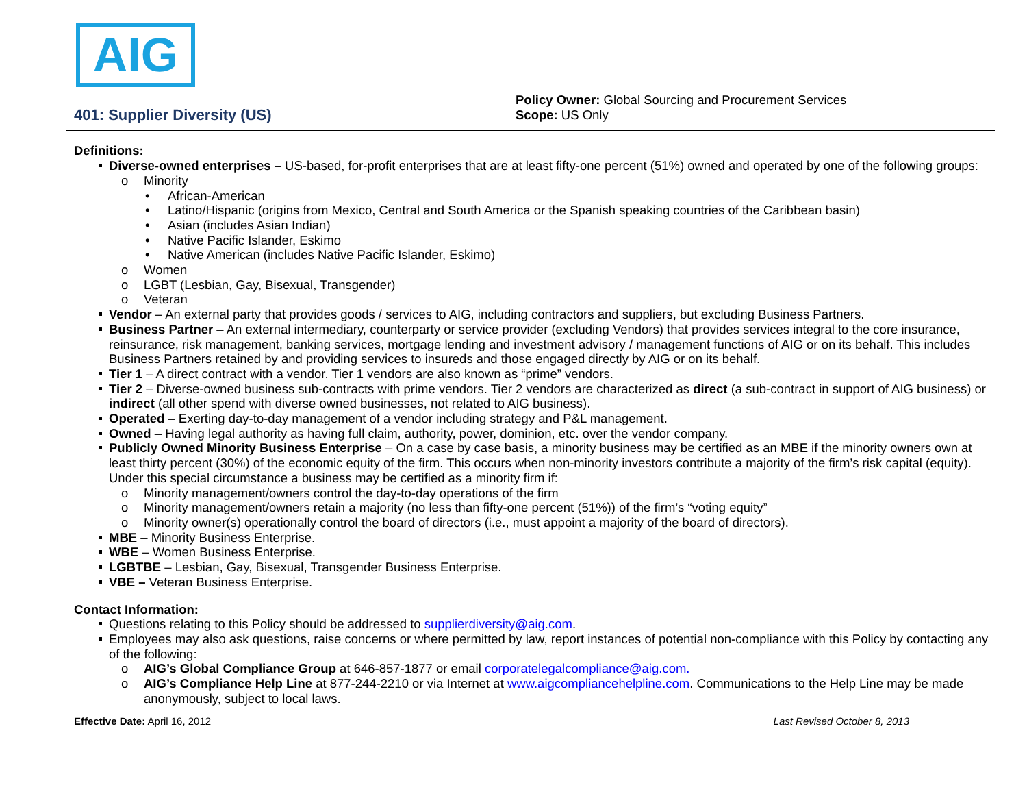AIG
401: Supplier Diversity (US)
Policy Owner: Global Sourcing and Procurement Services
Scope: US Only
Definitions:
Diverse-owned enterprises – US-based, for-profit enterprises that are at least fifty-one percent (51%) owned and operated by one of the following groups:
Minority
African-American
Latino/Hispanic (origins from Mexico, Central and South America or the Spanish speaking countries of the Caribbean basin)
Asian (includes Asian Indian)
Native Pacific Islander, Eskimo
Native American (includes Native Pacific Islander, Eskimo)
Women
LGBT (Lesbian, Gay, Bisexual, Transgender)
Veteran
Vendor – An external party that provides goods / services to AIG, including contractors and suppliers, but excluding Business Partners.
Business Partner – An external intermediary, counterparty or service provider (excluding Vendors) that provides services integral to the core insurance, reinsurance, risk management, banking services, mortgage lending and investment advisory / management functions of AIG or on its behalf. This includes Business Partners retained by and providing services to insureds and those engaged directly by AIG or on its behalf.
Tier 1 – A direct contract with a vendor. Tier 1 vendors are also known as “prime” vendors.
Tier 2 – Diverse-owned business sub-contracts with prime vendors. Tier 2 vendors are characterized as direct (a sub-contract in support of AIG business) or indirect (all other spend with diverse owned businesses, not related to AIG business).
Operated – Exerting day-to-day management of a vendor including strategy and P&L management.
Owned – Having legal authority as having full claim, authority, power, dominion, etc. over the vendor company.
Publicly Owned Minority Business Enterprise – On a case by case basis, a minority business may be certified as an MBE if the minority owners own at least thirty percent (30%) of the economic equity of the firm. This occurs when non-minority investors contribute a majority of the firm’s risk capital (equity). Under this special circumstance a business may be certified as a minority firm if:
Minority management/owners control the day-to-day operations of the firm
Minority management/owners retain a majority (no less than fifty-one percent (51%)) of the firm’s “voting equity”
Minority owner(s) operationally control the board of directors (i.e., must appoint a majority of the board of directors).
MBE – Minority Business Enterprise.
WBE – Women Business Enterprise.
LGBTBE – Lesbian, Gay, Bisexual, Transgender Business Enterprise.
VBE – Veteran Business Enterprise.
Contact Information:
Questions relating to this Policy should be addressed to supplierdiversity@aig.com.
Employees may also ask questions, raise concerns or where permitted by law, report instances of potential non-compliance with this Policy by contacting any of the following:
AIG’s Global Compliance Group at 646-857-1877 or email corporatelegalcompliance@aig.com.
AIG’s Compliance Help Line at 877-244-2210 or via Internet at www.aigcompliancehelpline.com. Communications to the Help Line may be made anonymously, subject to local laws.
Effective Date: April 16, 2012 Last Revised October 8, 2013